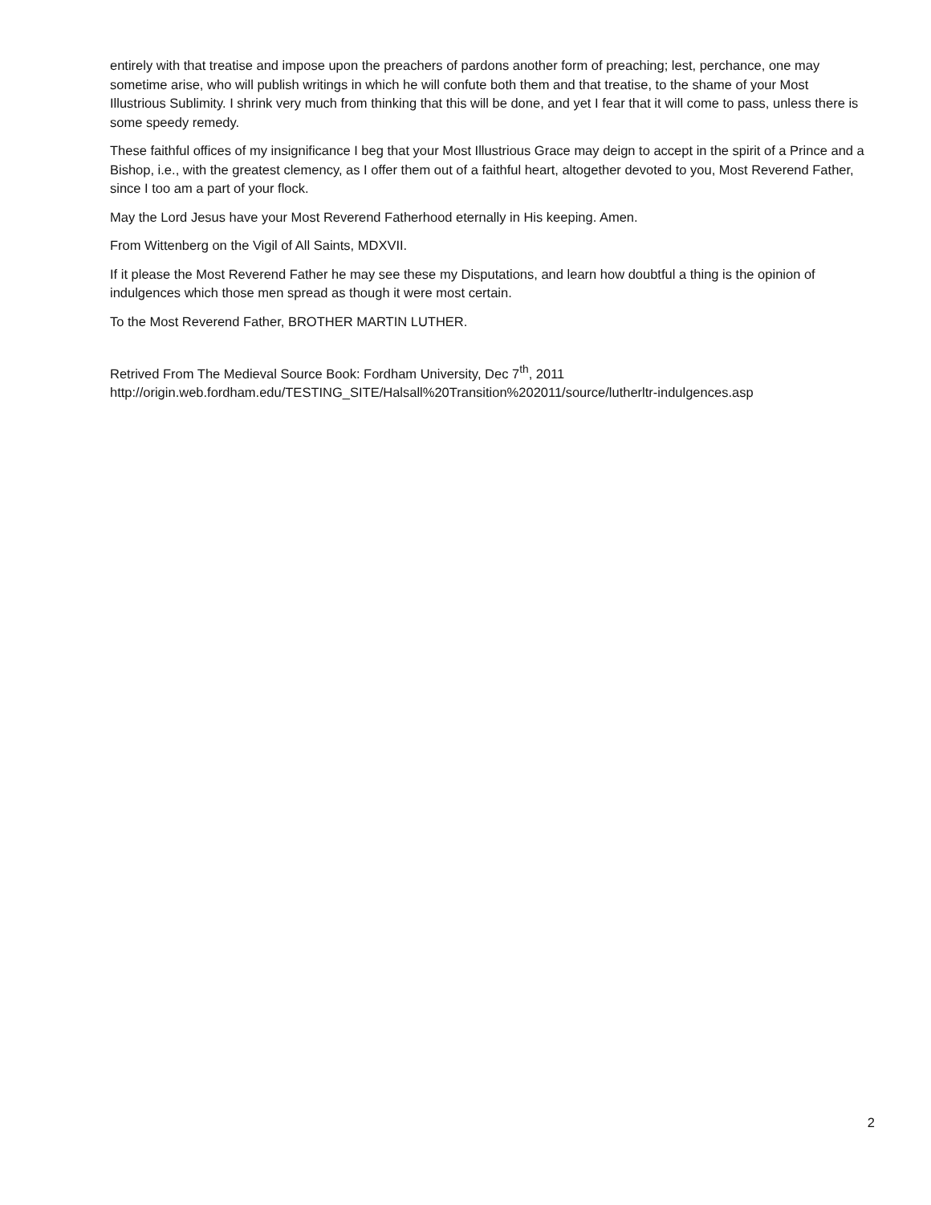entirely with that treatise and impose upon the preachers of pardons another form of preaching; lest, perchance, one may sometime arise, who will publish writings in which he will confute both them and that treatise, to the shame of your Most Illustrious Sublimity. I shrink very much from thinking that this will be done, and yet I fear that it will come to pass, unless there is some speedy remedy.
These faithful offices of my insignificance I beg that your Most Illustrious Grace may deign to accept in the spirit of a Prince and a Bishop, i.e., with the greatest clemency, as I offer them out of a faithful heart, altogether devoted to you, Most Reverend Father, since I too am a part of your flock.
May the Lord Jesus have your Most Reverend Fatherhood eternally in His keeping. Amen.
From Wittenberg on the Vigil of All Saints, MDXVII.
If it please the Most Reverend Father he may see these my Disputations, and learn how doubtful a thing is the opinion of indulgences which those men spread as though it were most certain.
To the Most Reverend Father, BROTHER MARTIN LUTHER.
Retrived From The Medieval Source Book: Fordham University, Dec 7<sup>th</sup>, 2011
http://origin.web.fordham.edu/TESTING_SITE/Halsall%20Transition%202011/source/lutherltr-indulgences.asp
2